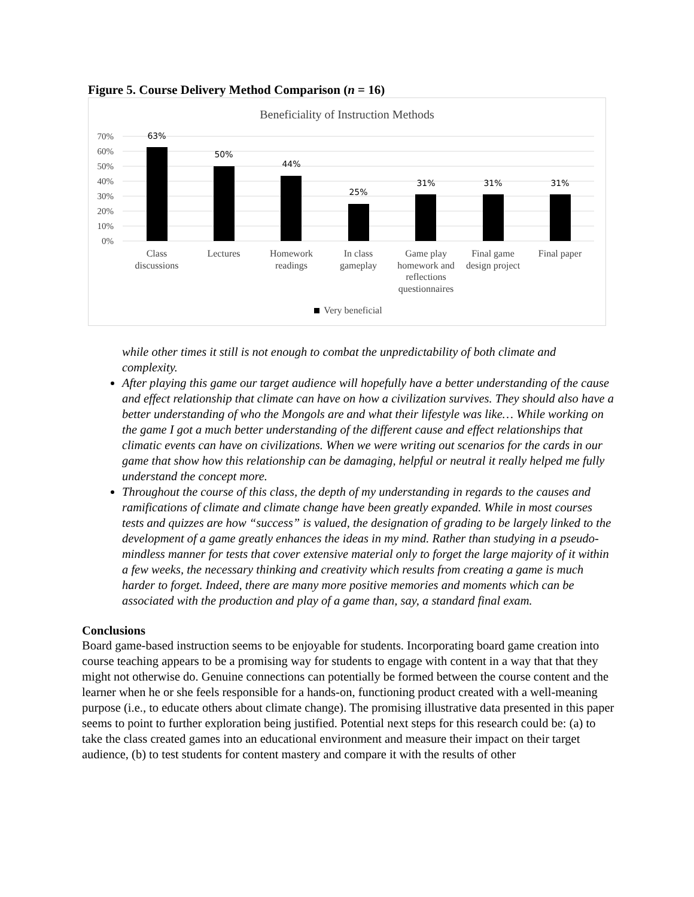Figure 5. Course Delivery Method Comparison (n = 16)
Beneficiality of Instruction Methods
70%
60%
50%
40%
30%
20%
10%
0%
63%
50%
44%
25%
31%
31%
31%
Class
discussions
Lectures
Homework
readings
In class
gameplay
Game play
homework and
reflections
questionnaires
Final game
design project
Final paper
Very beneficial
while other times it still is not enough to combat the unpredictability of both climate and complexity.
After playing this game our target audience will hopefully have a better understanding of the cause and effect relationship that climate can have on how a civilization survives. They should also have a better understanding of who the Mongols are and what their lifestyle was like… While working on the game I got a much better understanding of the different cause and effect relationships that climatic events can have on civilizations. When we were writing out scenarios for the cards in our game that show how this relationship can be damaging, helpful or neutral it really helped me fully understand the concept more.
Throughout the course of this class, the depth of my understanding in regards to the causes and ramifications of climate and climate change have been greatly expanded. While in most courses tests and quizzes are how “success” is valued, the designation of grading to be largely linked to the development of a game greatly enhances the ideas in my mind. Rather than studying in a pseudo-mindless manner for tests that cover extensive material only to forget the large majority of it within a few weeks, the necessary thinking and creativity which results from creating a game is much harder to forget. Indeed, there are many more positive memories and moments which can be associated with the production and play of a game than, say, a standard final exam.
Conclusions
Board game-based instruction seems to be enjoyable for students. Incorporating board game creation into course teaching appears to be a promising way for students to engage with content in a way that that they might not otherwise do. Genuine connections can potentially be formed between the course content and the learner when he or she feels responsible for a hands-on, functioning product created with a well-meaning purpose (i.e., to educate others about climate change). The promising illustrative data presented in this paper seems to point to further exploration being justified. Potential next steps for this research could be: (a) to take the class created games into an educational environment and measure their impact on their target audience, (b) to test students for content mastery and compare it with the results of other